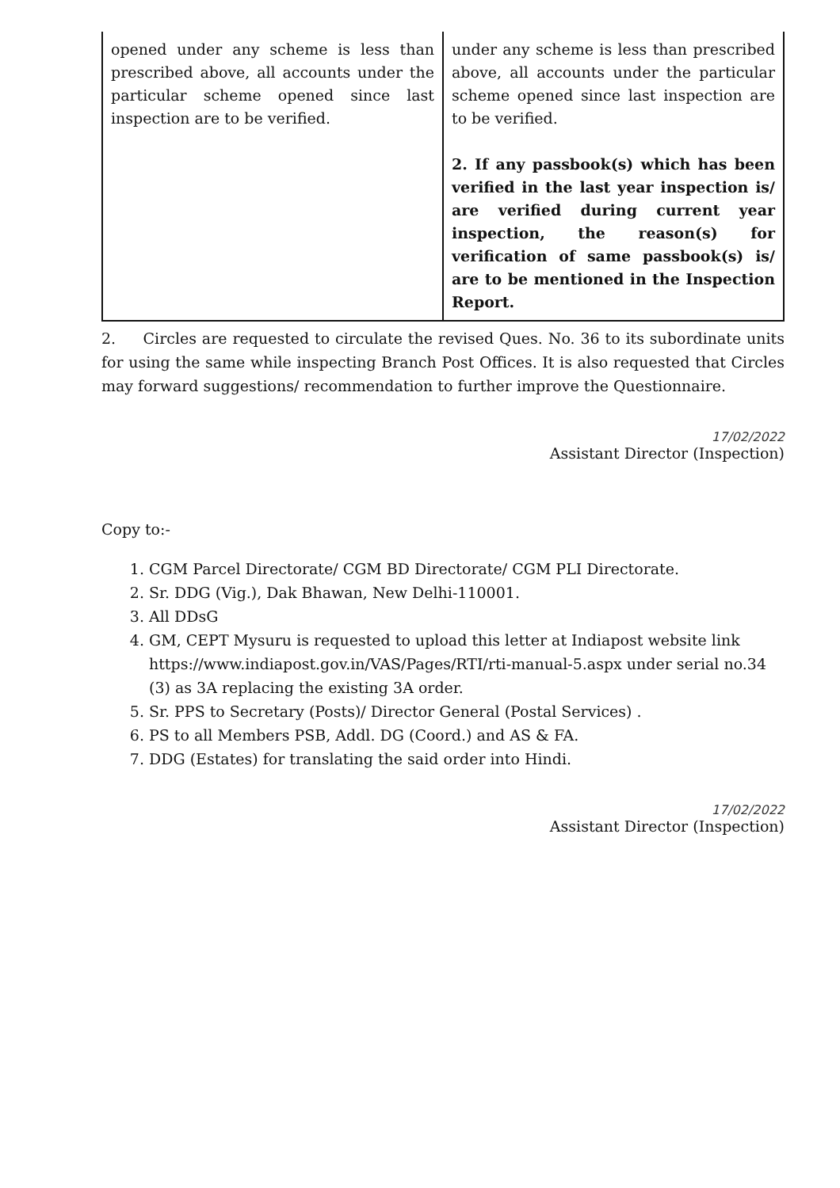| opened under any scheme is less than prescribed above, all accounts under the particular scheme opened since last inspection are to be verified. | under any scheme is less than prescribed above, all accounts under the particular scheme opened since last inspection are to be verified. 2. If any passbook(s) which has been verified in the last year inspection is/ are verified during current year inspection, the reason(s) for verification of same passbook(s) is/ are to be mentioned in the Inspection Report. |
2. Circles are requested to circulate the revised Ques. No. 36 to its subordinate units for using the same while inspecting Branch Post Offices. It is also requested that Circles may forward suggestions/ recommendation to further improve the Questionnaire.
17/02/2022
Assistant Director (Inspection)
Copy to:-
1. CGM Parcel Directorate/ CGM BD Directorate/ CGM PLI Directorate.
2. Sr. DDG (Vig.), Dak Bhawan, New Delhi-110001.
3. All DDsG
4. GM, CEPT Mysuru is requested to upload this letter at Indiapost website link https://www.indiapost.gov.in/VAS/Pages/RTI/rti-manual-5.aspx under serial no.34 (3) as 3A replacing the existing 3A order.
5. Sr. PPS to Secretary (Posts)/ Director General (Postal Services) .
6. PS to all Members PSB, Addl. DG (Coord.) and AS & FA.
7. DDG (Estates) for translating the said order into Hindi.
17/02/2022
Assistant Director (Inspection)